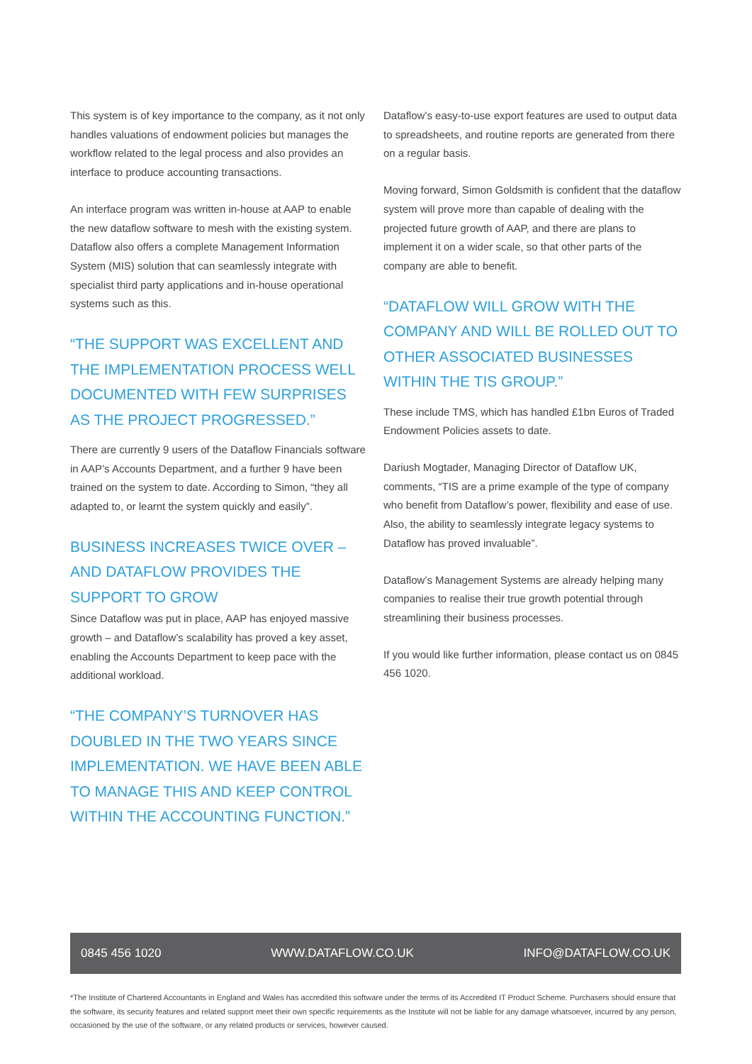This system is of key importance to the company, as it not only handles valuations of endowment policies but manages the workflow related to the legal process and also provides an interface to produce accounting transactions.
An interface program was written in-house at AAP to enable the new dataflow software to mesh with the existing system. Dataflow also offers a complete Management Information System (MIS) solution that can seamlessly integrate with specialist third party applications and in-house operational systems such as this.
“THE SUPPORT WAS EXCELLENT AND THE IMPLEMENTATION PROCESS WELL DOCUMENTED WITH FEW SURPRISES AS THE PROJECT PROGRESSED.”
There are currently 9 users of the Dataflow Financials software in AAP’s Accounts Department, and a further 9 have been trained on the system to date. According to Simon, “they all adapted to, or learnt the system quickly and easily”.
BUSINESS INCREASES TWICE OVER – AND DATAFLOW PROVIDES THE SUPPORT TO GROW
Since Dataflow was put in place, AAP has enjoyed massive growth – and Dataflow’s scalability has proved a key asset, enabling the Accounts Department to keep pace with the additional workload.
“THE COMPANY’S TURNOVER HAS DOUBLED IN THE TWO YEARS SINCE IMPLEMENTATION. WE HAVE BEEN ABLE TO MANAGE THIS AND KEEP CONTROL WITHIN THE ACCOUNTING FUNCTION.”
Dataflow’s easy-to-use export features are used to output data to spreadsheets, and routine reports are generated from there on a regular basis.
Moving forward, Simon Goldsmith is confident that the dataflow system will prove more than capable of dealing with the projected future growth of AAP, and there are plans to implement it on a wider scale, so that other parts of the company are able to benefit.
“DATAFLOW WILL GROW WITH THE COMPANY AND WILL BE ROLLED OUT TO OTHER ASSOCIATED BUSINESSES WITHIN THE TIS GROUP.”
These include TMS, which has handled £1bn Euros of Traded Endowment Policies assets to date.
Dariush Mogtader, Managing Director of Dataflow UK, comments, “TIS are a prime example of the type of company who benefit from Dataflow’s power, flexibility and ease of use. Also, the ability to seamlessly integrate legacy systems to Dataflow has proved invaluable”.
Dataflow’s Management Systems are already helping many companies to realise their true growth potential through streamlining their business processes.
If you would like further information, please contact us on 0845 456 1020.
0845 456 1020 WWW.DATAFLOW.CO.UK INFO@DATAFLOW.CO.UK
*The Institute of Chartered Accountants in England and Wales has accredited this software under the terms of its Accredited IT Product Scheme. Purchasers should ensure that the software, its security features and related support meet their own specific requirements as the Institute will not be liable for any damage whatsoever, incurred by any person, occasioned by the use of the software, or any related products or services, however caused.